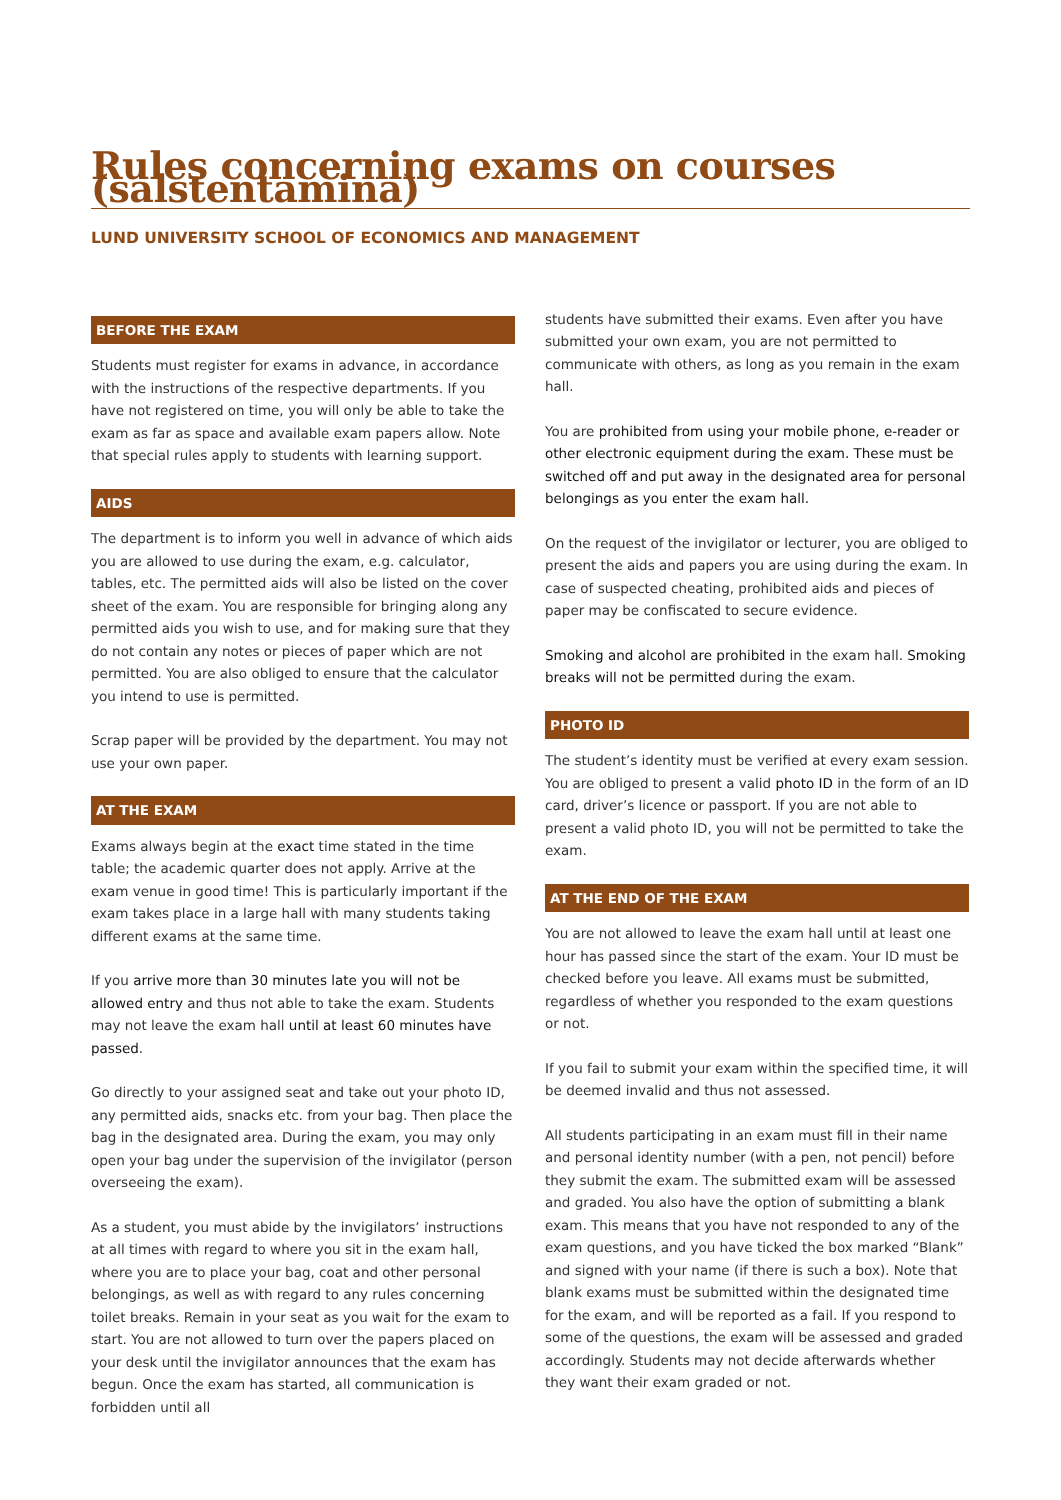Rules concerning exams on courses (salstentamina)
LUND UNIVERSITY SCHOOL OF ECONOMICS AND MANAGEMENT
BEFORE THE EXAM
Students must register for exams in advance, in accordance with the instructions of the respective departments. If you have not registered on time, you will only be able to take the exam as far as space and available exam papers allow. Note that special rules apply to students with learning support.
AIDS
The department is to inform you well in advance of which aids you are allowed to use during the exam, e.g. calculator, tables, etc. The permitted aids will also be listed on the cover sheet of the exam. You are responsible for bringing along any permitted aids you wish to use, and for making sure that they do not contain any notes or pieces of paper which are not permitted. You are also obliged to ensure that the calculator you intend to use is permitted.
Scrap paper will be provided by the department. You may not use your own paper.
AT THE EXAM
Exams always begin at the exact time stated in the time table; the academic quarter does not apply. Arrive at the exam venue in good time! This is particularly important if the exam takes place in a large hall with many students taking different exams at the same time.
If you arrive more than 30 minutes late you will not be allowed entry and thus not able to take the exam. Students may not leave the exam hall until at least 60 minutes have passed.
Go directly to your assigned seat and take out your photo ID, any permitted aids, snacks etc. from your bag. Then place the bag in the designated area. During the exam, you may only open your bag under the supervision of the invigilator (person overseeing the exam).
As a student, you must abide by the invigilators’ instructions at all times with regard to where you sit in the exam hall, where you are to place your bag, coat and other personal belongings, as well as with regard to any rules concerning toilet breaks. Remain in your seat as you wait for the exam to start. You are not allowed to turn over the papers placed on your desk until the invigilator announces that the exam has begun. Once the exam has started, all communication is forbidden until all
students have submitted their exams. Even after you have submitted your own exam, you are not permitted to communicate with others, as long as you remain in the exam hall.
You are prohibited from using your mobile phone, e-reader or other electronic equipment during the exam. These must be switched off and put away in the designated area for personal belongings as you enter the exam hall.
On the request of the invigilator or lecturer, you are obliged to present the aids and papers you are using during the exam. In case of suspected cheating, prohibited aids and pieces of paper may be confiscated to secure evidence.
Smoking and alcohol are prohibited in the exam hall. Smoking breaks will not be permitted during the exam.
PHOTO ID
The student’s identity must be verified at every exam session. You are obliged to present a valid photo ID in the form of an ID card, driver’s licence or passport. If you are not able to present a valid photo ID, you will not be permitted to take the exam.
AT THE END OF THE EXAM
You are not allowed to leave the exam hall until at least one hour has passed since the start of the exam. Your ID must be checked before you leave. All exams must be submitted, regardless of whether you responded to the exam questions or not.
If you fail to submit your exam within the specified time, it will be deemed invalid and thus not assessed.
All students participating in an exam must fill in their name and personal identity number (with a pen, not pencil) before they submit the exam. The submitted exam will be assessed and graded. You also have the option of submitting a blank exam. This means that you have not responded to any of the exam questions, and you have ticked the box marked “Blank” and signed with your name (if there is such a box). Note that blank exams must be submitted within the designated time for the exam, and will be reported as a fail. If you respond to some of the questions, the exam will be assessed and graded accordingly. Students may not decide afterwards whether they want their exam graded or not.